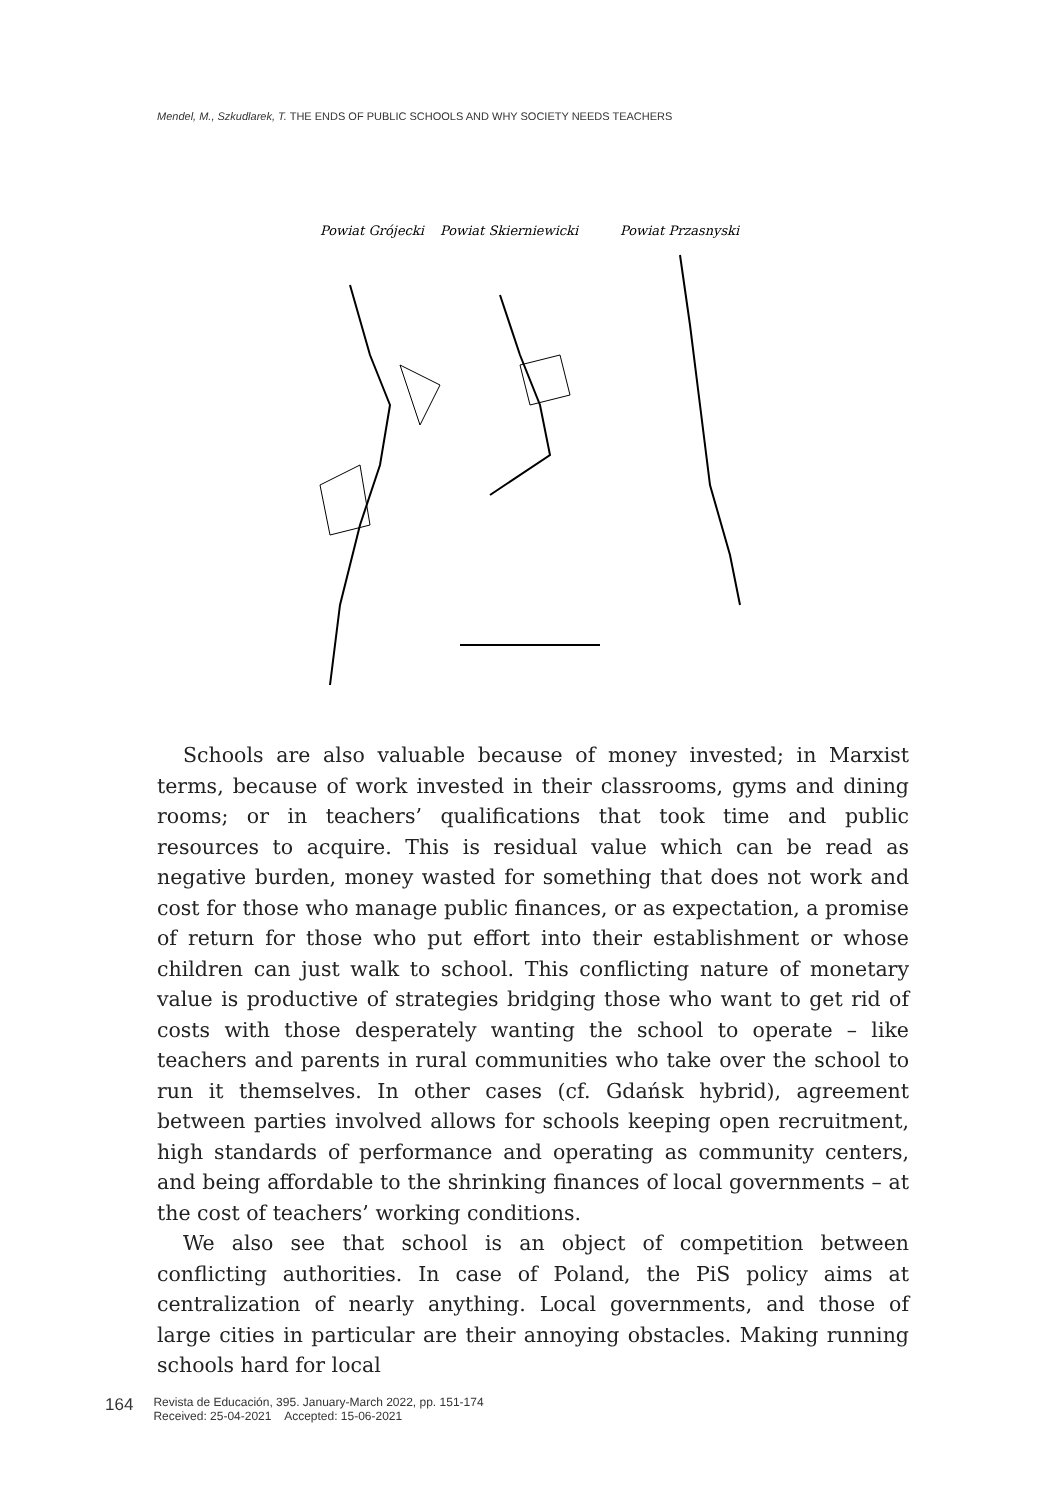Mendel, M., Szkudlarek, T. THE ENDS OF PUBLIC SCHOOLS AND WHY SOCIETY NEEDS TEACHERS
Powiat Grójecki
Powiat Skierniewicki
Powiat Przasnyski
Schools are also valuable because of money invested; in Marxist terms, because of work invested in their classrooms, gyms and dining rooms; or in teachers’ qualifications that took time and public resources to acquire. This is residual value which can be read as negative burden, money wasted for something that does not work and cost for those who manage public finances, or as expectation, a promise of return for those who put effort into their establishment or whose children can just walk to school. This conflicting nature of monetary value is productive of strategies bridging those who want to get rid of costs with those desperately wanting the school to operate – like teachers and parents in rural communities who take over the school to run it themselves. In other cases (cf. Gdańsk hybrid), agreement between parties involved allows for schools keeping open recruitment, high standards of performance and operating as community centers, and being affordable to the shrinking finances of local governments – at the cost of teachers’ working conditions.
We also see that school is an object of competition between conflicting authorities. In case of Poland, the PiS policy aims at centralization of nearly anything. Local governments, and those of large cities in particular are their annoying obstacles. Making running schools hard for local
164
Revista de Educación, 395. January-March 2022, pp. 151-174
Received: 25-04-2021 Accepted: 15-06-2021